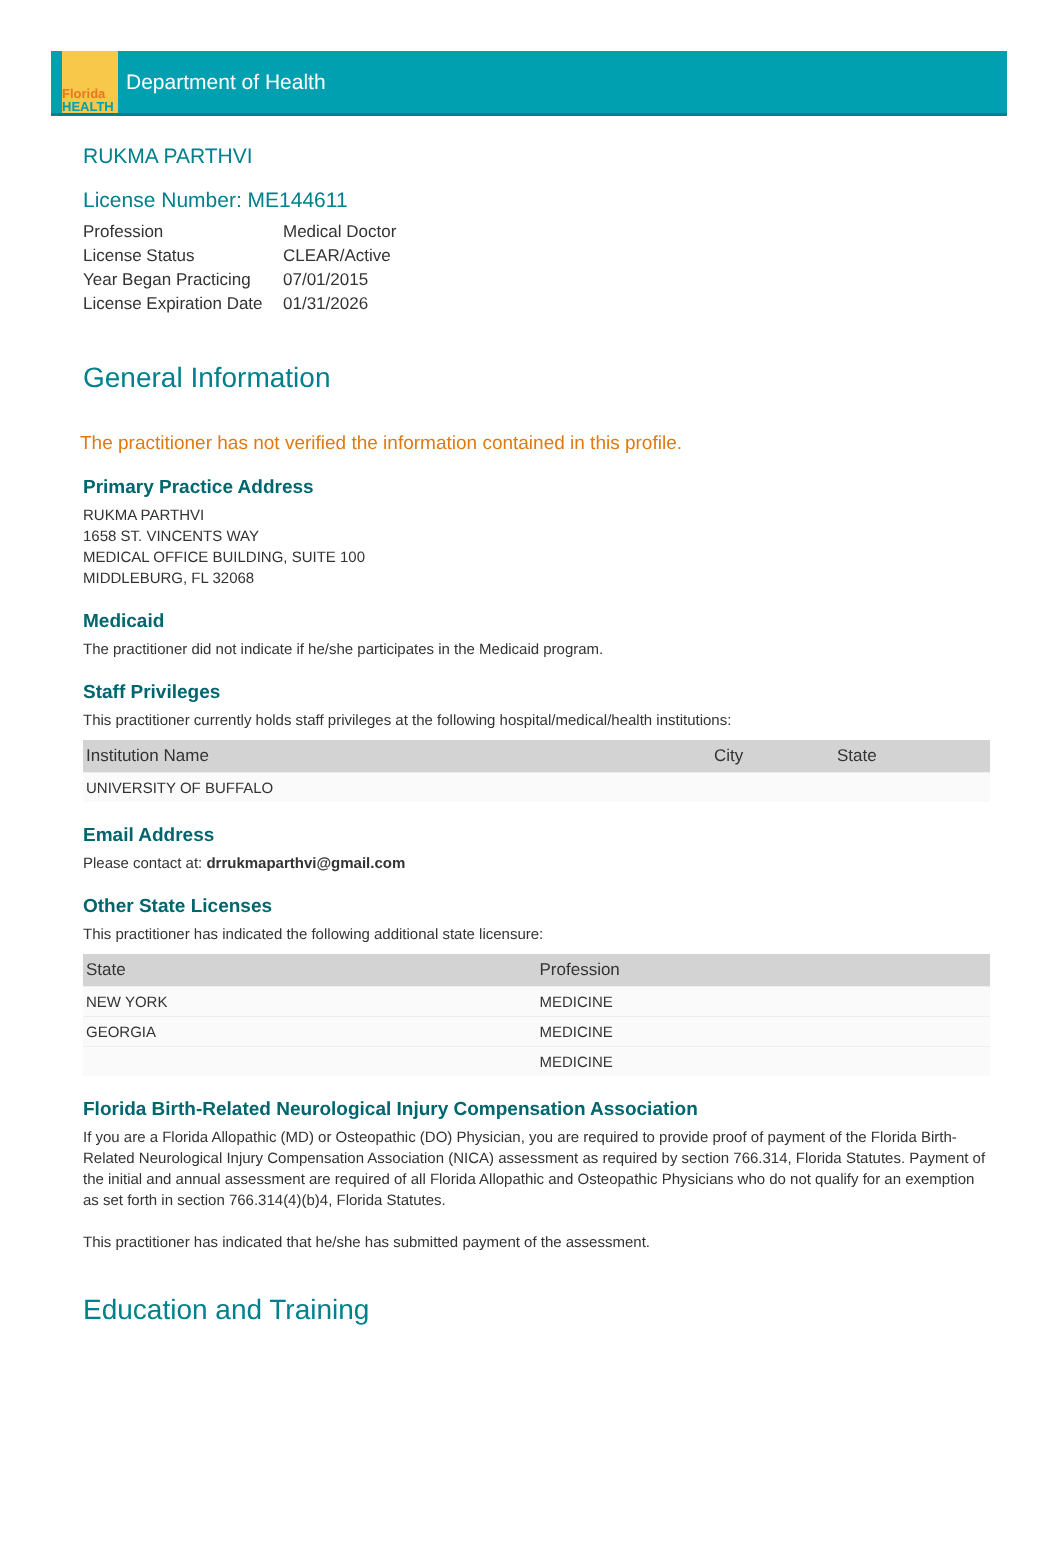Florida
HEALTH
Department of Health
RUKMA PARTHVI
License Number: ME144611
| Profession | Medical Doctor |
| License Status | CLEAR/Active |
| Year Began Practicing | 07/01/2015 |
| License Expiration Date | 01/31/2026 |
General Information
The practitioner has not verified the information contained in this profile.
Primary Practice Address
RUKMA PARTHVI
1658 ST. VINCENTS WAY
MEDICAL OFFICE BUILDING, SUITE 100
MIDDLEBURG, FL 32068
Medicaid
The practitioner did not indicate if he/she participates in the Medicaid program.
Staff Privileges
This practitioner currently holds staff privileges at the following hospital/medical/health institutions:
| Institution Name | City | State |
| --- | --- | --- |
| UNIVERSITY OF BUFFALO | | |
Email Address
Please contact at: drrukmaparthvi@gmail.com
Other State Licenses
This practitioner has indicated the following additional state licensure:
| State | Profession |
| --- | --- |
| NEW YORK | MEDICINE |
| GEORGIA | MEDICINE |
| | MEDICINE |
Florida Birth-Related Neurological Injury Compensation Association
If you are a Florida Allopathic (MD) or Osteopathic (DO) Physician, you are required to provide proof of payment of the Florida Birth-Related Neurological Injury Compensation Association (NICA) assessment as required by section 766.314, Florida Statutes. Payment of the initial and annual assessment are required of all Florida Allopathic and Osteopathic Physicians who do not qualify for an exemption as set forth in section 766.314(4)(b)4, Florida Statutes.
This practitioner has indicated that he/she has submitted payment of the assessment.
Education and Training